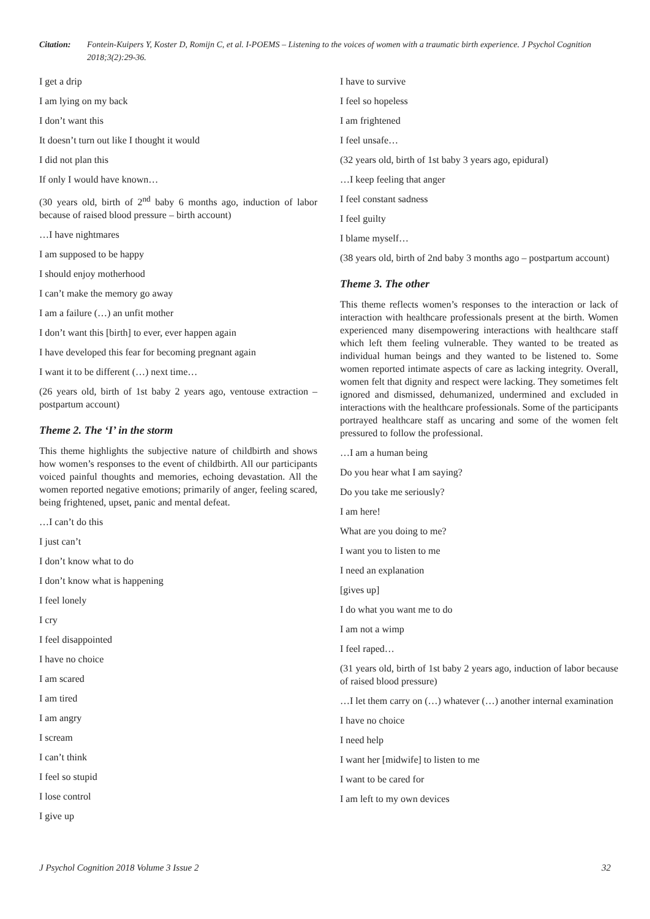Citation: Fontein-Kuipers Y, Koster D, Romijn C, et al. I-POEMS – Listening to the voices of women with a traumatic birth experience. J Psychol Cognition 2018;3(2):29-36.
I get a drip
I am lying on my back
I don’t want this
It doesn’t turn out like I thought it would
I did not plan this
If only I would have known…
(30 years old, birth of 2<sup>nd</sup> baby 6 months ago, induction of labor because of raised blood pressure – birth account)
…I have nightmares
I am supposed to be happy
I should enjoy motherhood
I can’t make the memory go away
I am a failure (…) an unfit mother
I don’t want this [birth] to ever, ever happen again
I have developed this fear for becoming pregnant again
I want it to be different (…) next time…
(26 years old, birth of 1st baby 2 years ago, ventouse extraction – postpartum account)
Theme 2. The ‘I’ in the storm
This theme highlights the subjective nature of childbirth and shows how women’s responses to the event of childbirth. All our participants voiced painful thoughts and memories, echoing devastation. All the women reported negative emotions; primarily of anger, feeling scared, being frightened, upset, panic and mental defeat.
…I can’t do this
I just can’t
I don’t know what to do
I don’t know what is happening
I feel lonely
I cry
I feel disappointed
I have no choice
I am scared
I am tired
I am angry
I scream
I can’t think
I feel so stupid
I lose control
I give up
I have to survive
I feel so hopeless
I am frightened
I feel unsafe…
(32 years old, birth of 1st baby 3 years ago, epidural)
…I keep feeling that anger
I feel constant sadness
I feel guilty
I blame myself…
(38 years old, birth of 2nd baby 3 months ago – postpartum account)
Theme 3. The other
This theme reflects women’s responses to the interaction or lack of interaction with healthcare professionals present at the birth. Women experienced many disempowering interactions with healthcare staff which left them feeling vulnerable. They wanted to be treated as individual human beings and they wanted to be listened to. Some women reported intimate aspects of care as lacking integrity. Overall, women felt that dignity and respect were lacking. They sometimes felt ignored and dismissed, dehumanized, undermined and excluded in interactions with the healthcare professionals. Some of the participants portrayed healthcare staff as uncaring and some of the women felt pressured to follow the professional.
…I am a human being
Do you hear what I am saying?
Do you take me seriously?
I am here!
What are you doing to me?
I want you to listen to me
I need an explanation
[gives up]
I do what you want me to do
I am not a wimp
I feel raped…
(31 years old, birth of 1st baby 2 years ago, induction of labor because of raised blood pressure)
…I let them carry on (…) whatever (…) another internal examination
I have no choice
I need help
I want her [midwife] to listen to me
I want to be cared for
I am left to my own devices
J Psychol Cognition 2018 Volume 3 Issue 2 32